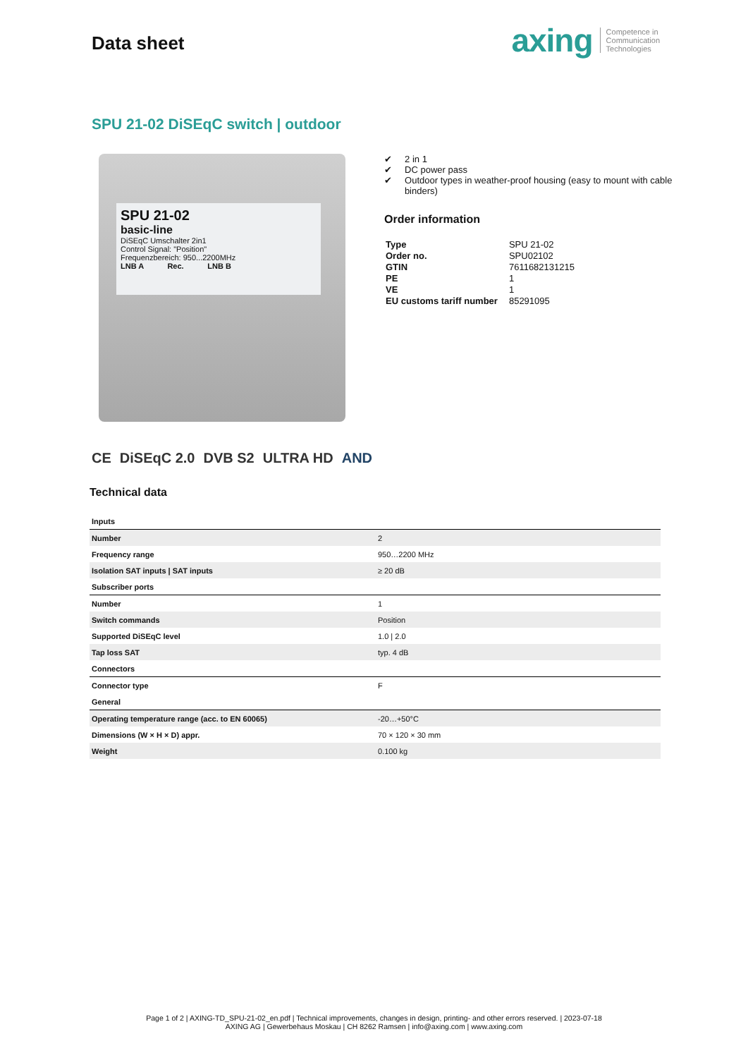Data sheet
axing Competence in
Communication
Technologies
SPU 21-02 DiSEqC switch | outdoor
SPU 21-02
basic-line
DiSEqC Umschalter 2in1
Control Signal: "Position"
Frequenzbereich: 950...2200MHz
LNB A Rec. LNB B
✔ 2 in 1
✔ DC power pass
✔ Outdoor types in weather-proof housing (easy to mount with cable
binders)
Order information
| Type | SPU 21-02 |
| Order no. | SPU02102 |
| GTIN | 7611682131215 |
| PE | 1 |
| VE | 1 |
| EU customs tariff number | 85291095 |
CE DiSEqC 2.0 DVB S2 ULTRA HD AND
Technical data
| Inputs | |
| Number | 2 |
| Frequency range | 950…2200 MHz |
| Isolation SAT inputs / SAT inputs | ≥ 20 dB |
| Subscriber ports | |
| Number | 1 |
| Switch commands | Position |
| Supported DiSEqC level | 1.0 / 2.0 |
| Tap loss SAT | typ. 4 dB |
| Connectors | |
| Connector type | F |
| General | |
| Operating temperature range (acc. to EN 60065) | -20…+50°C |
| Dimensions (W × H × D) appr. | 70 × 120 × 30 mm |
| Weight | 0.100 kg |
Page 1 of 2 | AXING-TD_SPU-21-02_en.pdf | Technical improvements, changes in design, printing- and other errors reserved. | 2023-07-18
AXING AG | Gewerbehaus Moskau | CH 8262 Ramsen | info@axing.com | www.axing.com